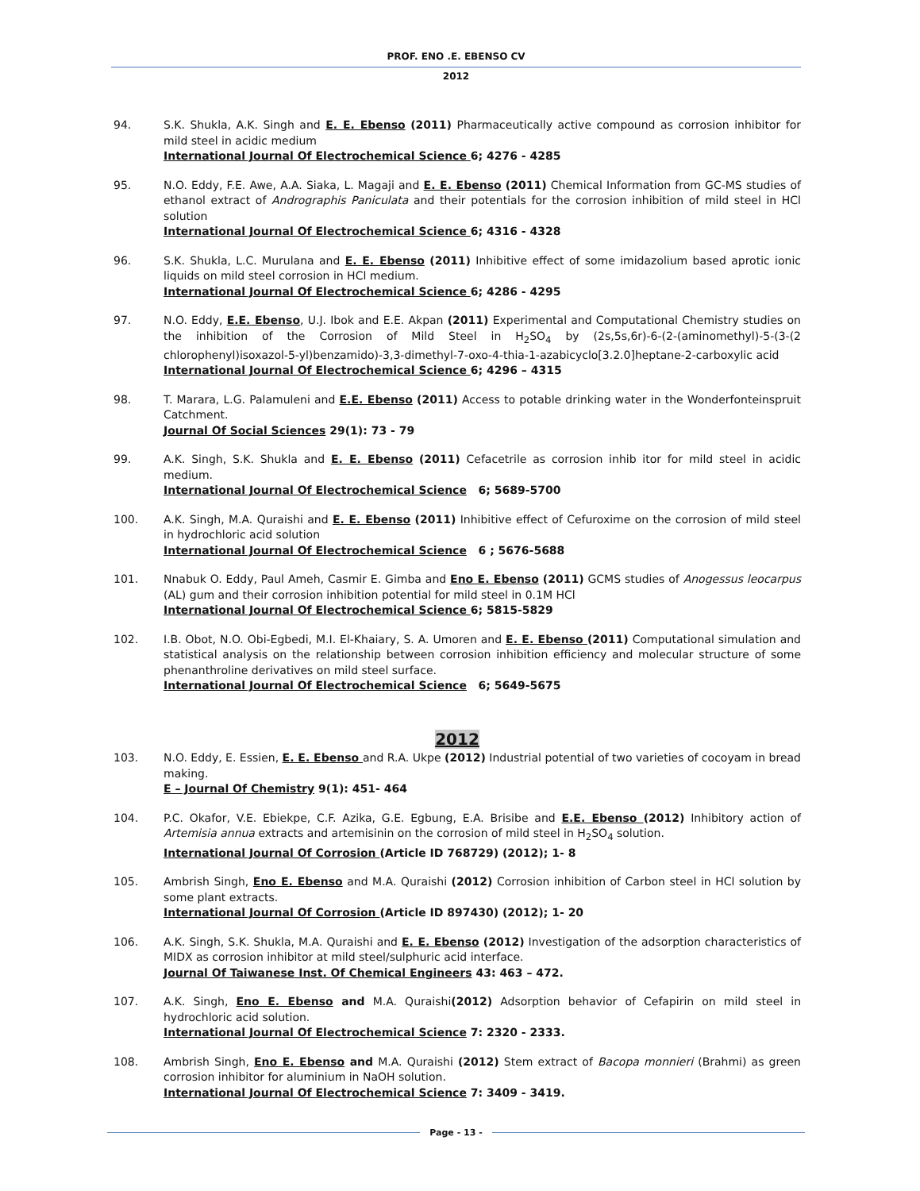PROF. ENO .E. EBENSO CV
2012
94. S.K. Shukla, A.K. Singh and E. E. Ebenso (2011) Pharmaceutically active compound as corrosion inhibitor for mild steel in acidic medium
International Journal Of Electrochemical Science 6; 4276 - 4285
95. N.O. Eddy, F.E. Awe, A.A. Siaka, L. Magaji and E. E. Ebenso (2011) Chemical Information from GC-MS studies of ethanol extract of Andrographis Paniculata and their potentials for the corrosion inhibition of mild steel in HCl solution
International Journal Of Electrochemical Science 6; 4316 - 4328
96. S.K. Shukla, L.C. Murulana and E. E. Ebenso (2011) Inhibitive effect of some imidazolium based aprotic ionic liquids on mild steel corrosion in HCl medium.
International Journal Of Electrochemical Science 6; 4286 - 4295
97. N.O. Eddy, E.E. Ebenso, U.J. Ibok and E.E. Akpan (2011) Experimental and Computational Chemistry studies on the inhibition of the Corrosion of Mild Steel in H<sub>2</sub>SO<sub>4</sub> by (2s,5s,6r)-6-(2-(aminomethyl)-5-(3-(2 chlorophenyl)isoxazol-5-yl)benzamido)-3,3-dimethyl-7-oxo-4-thia-1-azabicyclo[3.2.0]heptane-2-carboxylic acid
International Journal Of Electrochemical Science 6; 4296 – 4315
98. T. Marara, L.G. Palamuleni and E.E. Ebenso (2011) Access to potable drinking water in the Wonderfonteinspruit Catchment.
Journal Of Social Sciences 29(1): 73 - 79
99. A.K. Singh, S.K. Shukla and E. E. Ebenso (2011) Cefacetrile as corrosion inhib itor for mild steel in acidic medium.
International Journal Of Electrochemical Science 6; 5689-5700
100. A.K. Singh, M.A. Quraishi and E. E. Ebenso (2011) Inhibitive effect of Cefuroxime on the corrosion of mild steel in hydrochloric acid solution
International Journal Of Electrochemical Science 6 ; 5676-5688
101. Nnabuk O. Eddy, Paul Ameh, Casmir E. Gimba and Eno E. Ebenso (2011) GCMS studies of Anogessus leocarpus (AL) gum and their corrosion inhibition potential for mild steel in 0.1M HCl
International Journal Of Electrochemical Science 6; 5815-5829
102. I.B. Obot, N.O. Obi-Egbedi, M.I. El-Khaiary, S. A. Umoren and E. E. Ebenso (2011) Computational simulation and statistical analysis on the relationship between corrosion inhibition efficiency and molecular structure of some phenanthroline derivatives on mild steel surface.
International Journal Of Electrochemical Science 6; 5649-5675
2012
103. N.O. Eddy, E. Essien, E. E. Ebenso and R.A. Ukpe (2012) Industrial potential of two varieties of cocoyam in bread making.
E – Journal Of Chemistry 9(1): 451- 464
104. P.C. Okafor, V.E. Ebiekpe, C.F. Azika, G.E. Egbung, E.A. Brisibe and E.E. Ebenso (2012) Inhibitory action of Artemisia annua extracts and artemisinin on the corrosion of mild steel in H<sub>2</sub>SO<sub>4</sub> solution.
International Journal Of Corrosion (Article ID 768729) (2012); 1- 8
105. Ambrish Singh, Eno E. Ebenso and M.A. Quraishi (2012) Corrosion inhibition of Carbon steel in HCl solution by some plant extracts.
International Journal Of Corrosion (Article ID 897430) (2012); 1- 20
106. A.K. Singh, S.K. Shukla, M.A. Quraishi and E. E. Ebenso (2012) Investigation of the adsorption characteristics of MIDX as corrosion inhibitor at mild steel/sulphuric acid interface.
Journal Of Taiwanese Inst. Of Chemical Engineers 43: 463 – 472.
107. A.K. Singh, Eno E. Ebenso and M.A. Quraishi(2012) Adsorption behavior of Cefapirin on mild steel in hydrochloric acid solution.
International Journal Of Electrochemical Science 7: 2320 - 2333.
108. Ambrish Singh, Eno E. Ebenso and M.A. Quraishi (2012) Stem extract of Bacopa monnieri (Brahmi) as green corrosion inhibitor for aluminium in NaOH solution.
International Journal Of Electrochemical Science 7: 3409 - 3419.
Page - 13 -